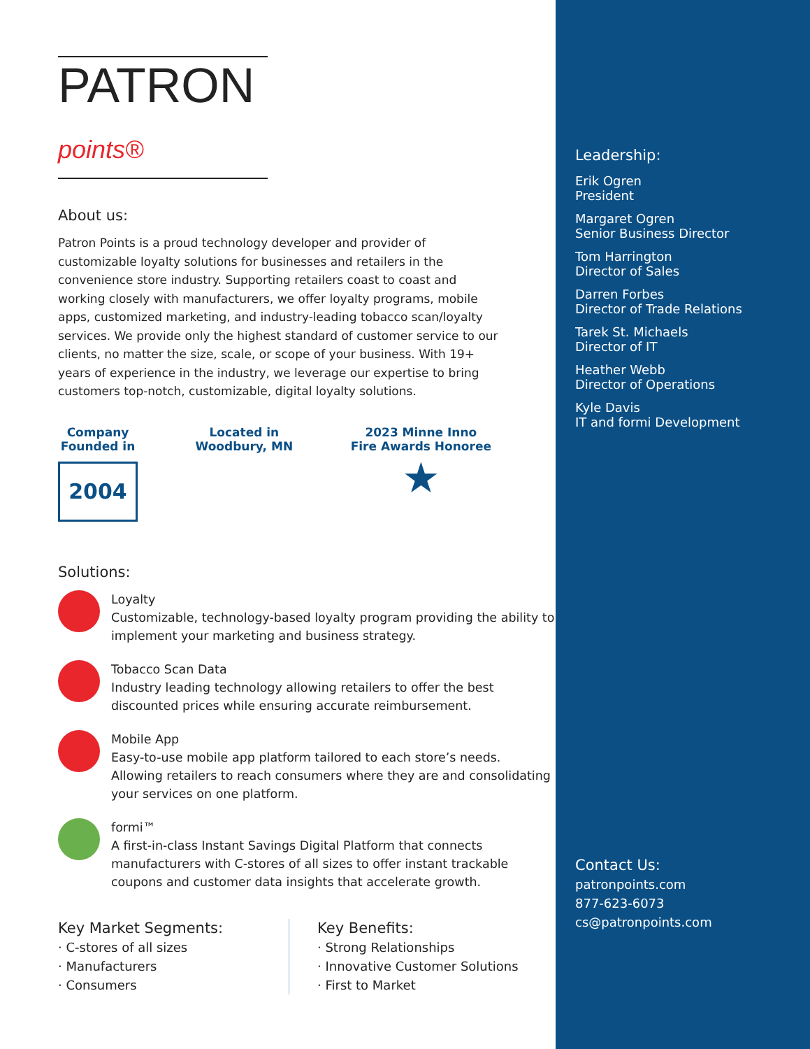PATRON points®
About us:
Patron Points is a proud technology developer and provider of customizable loyalty solutions for businesses and retailers in the convenience store industry. Supporting retailers coast to coast and working closely with manufacturers, we offer loyalty programs, mobile apps, customized marketing, and industry-leading tobacco scan/loyalty services. We provide only the highest standard of customer service to our clients, no matter the size, scale, or scope of your business. With 19+ years of experience in the industry, we leverage our expertise to bring customers top-notch, customizable, digital loyalty solutions.
Company
Founded in
2004
Located in
Woodbury, MN
2023 Minne Inno
Fire Awards Honoree
★
Solutions:
Loyalty
Customizable, technology-based loyalty program providing the ability to implement your marketing and business strategy.
Tobacco Scan Data
Industry leading technology allowing retailers to offer the best discounted prices while ensuring accurate reimbursement.
Mobile App
Easy-to-use mobile app platform tailored to each store’s needs. Allowing retailers to reach consumers where they are and consolidating your services on one platform.
formi™
A first-in-class Instant Savings Digital Platform that connects manufacturers with C-stores of all sizes to offer instant trackable coupons and customer data insights that accelerate growth.
Key Market Segments:
· C-stores of all sizes
· Manufacturers
· Consumers
Key Benefits:
· Strong Relationships
· Innovative Customer Solutions
· First to Market
Leadership:
Erik Ogren
President
Margaret Ogren
Senior Business Director
Tom Harrington
Director of Sales
Darren Forbes
Director of Trade Relations
Tarek St. Michaels
Director of IT
Heather Webb
Director of Operations
Kyle Davis
IT and formi Development
Contact Us:
patronpoints.com
877-623-6073
cs@patronpoints.com